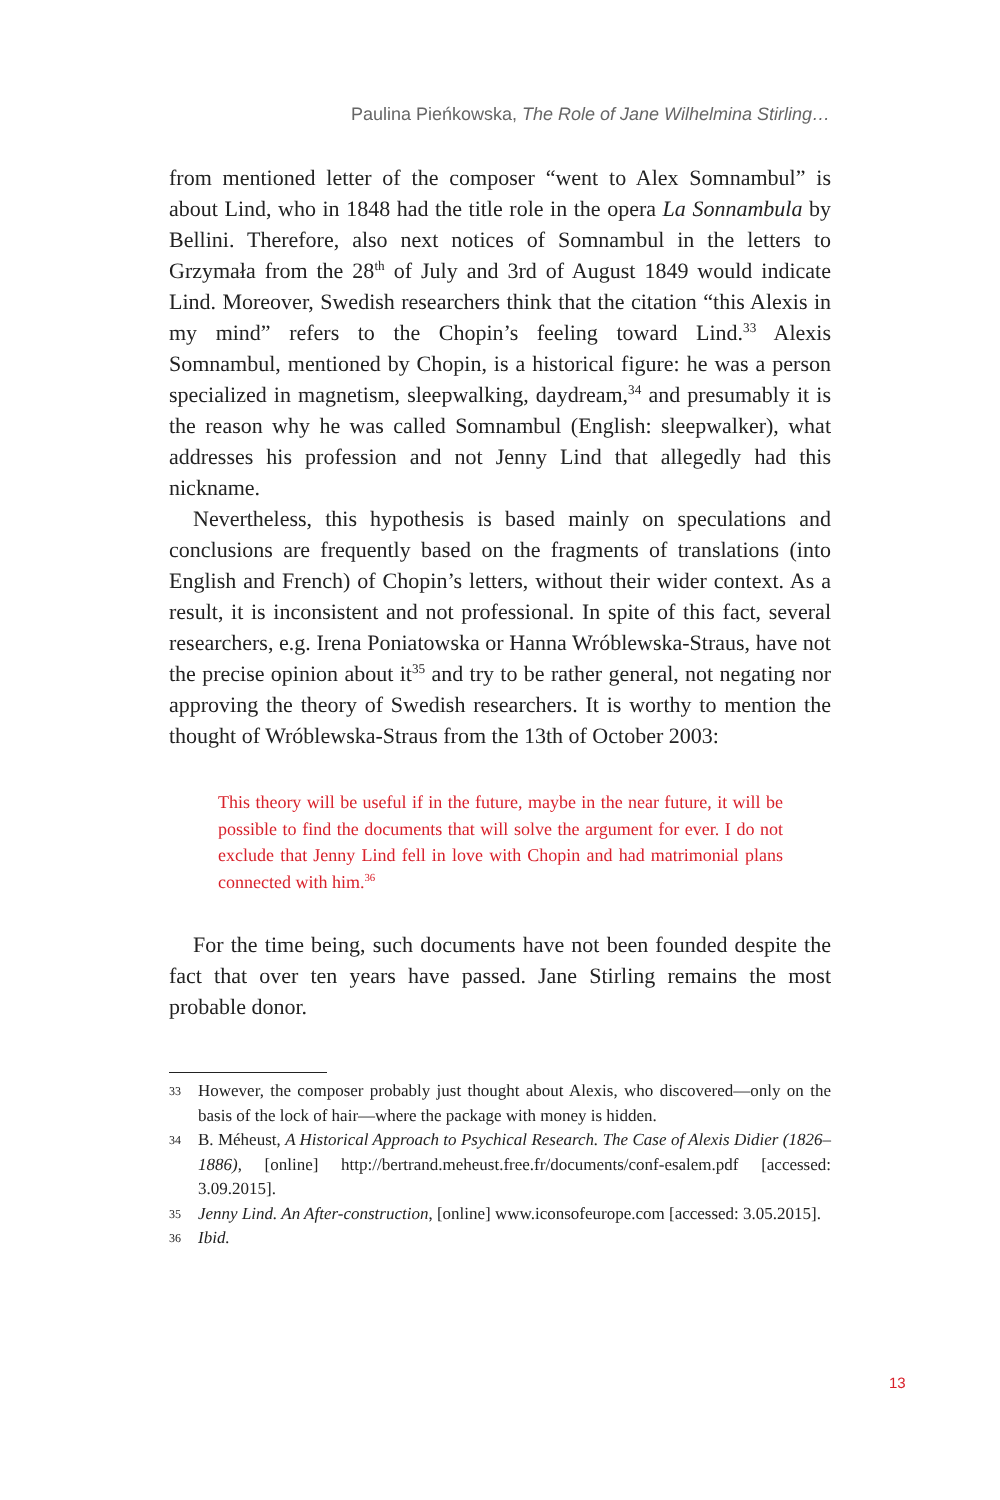Paulina Pieńkowska, The Role of Jane Wilhelmina Stirling…
from mentioned letter of the composer “went to Alex Somnambul” is about Lind, who in 1848 had the title role in the opera La Sonnambula by Bellini. Therefore, also next notices of Somnambul in the letters to Grzymała from the 28<sup>th</sup> of July and 3rd of August 1849 would indicate Lind. Moreover, Swedish researchers think that the citation “this Alexis in my mind” refers to the Chopin’s feeling toward Lind.<sup>33</sup> Alexis Somnambul, mentioned by Chopin, is a historical figure: he was a person specialized in magnetism, sleepwalking, daydream,<sup>34</sup> and presumably it is the reason why he was called Somnambul (English: sleepwalker), what addresses his profession and not Jenny Lind that allegedly had this nickname.
Nevertheless, this hypothesis is based mainly on speculations and conclusions are frequently based on the fragments of translations (into English and French) of Chopin’s letters, without their wider context. As a result, it is inconsistent and not professional. In spite of this fact, several researchers, e.g. Irena Poniatowska or Hanna Wróblewska-Straus, have not the precise opinion about it<sup>35</sup> and try to be rather general, not negating nor approving the theory of Swedish researchers. It is worthy to mention the thought of Wróblewska-Straus from the 13th of October 2003:
This theory will be useful if in the future, maybe in the near future, it will be possible to find the documents that will solve the argument for ever. I do not exclude that Jenny Lind fell in love with Chopin and had matrimonial plans connected with him.<sup>36</sup>
For the time being, such documents have not been founded despite the fact that over ten years have passed. Jane Stirling remains the most probable donor.
33 However, the composer probably just thought about Alexis, who discovered—only on the basis of the lock of hair—where the package with money is hidden.
34 B. Méheust, A Historical Approach to Psychical Research. The Case of Alexis Didier (1826–1886), [online] http://bertrand.meheust.free.fr/documents/conf-esalem.pdf [accessed: 3.09.2015].
35 Jenny Lind. An After-construction, [online] www.iconsofeurope.com [accessed: 3.05.2015].
36 Ibid.
13